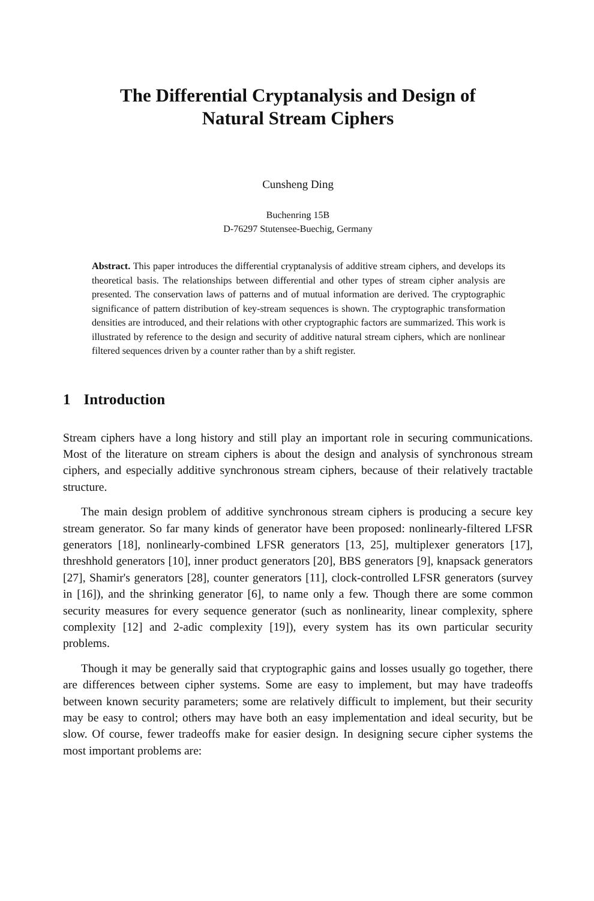The Differential Cryptanalysis and Design of
Natural Stream Ciphers
Cunsheng Ding
Buchenring 15B
D-76297 Stutensee-Buechig, Germany
Abstract. This paper introduces the differential cryptanalysis of additive stream ciphers, and develops its theoretical basis. The relationships between differential and other types of stream cipher analysis are presented. The conservation laws of patterns and of mutual information are derived. The cryptographic significance of pattern distribution of key-stream sequences is shown. The cryptographic transformation densities are introduced, and their relations with other cryptographic factors are summarized. This work is illustrated by reference to the design and security of additive natural stream ciphers, which are nonlinear filtered sequences driven by a counter rather than by a shift register.
1 Introduction
Stream ciphers have a long history and still play an important role in securing communications. Most of the literature on stream ciphers is about the design and analysis of synchronous stream ciphers, and especially additive synchronous stream ciphers, because of their relatively tractable structure.
The main design problem of additive synchronous stream ciphers is producing a secure key stream generator. So far many kinds of generator have been proposed: nonlinearly-filtered LFSR generators [18], nonlinearly-combined LFSR generators [13, 25], multiplexer generators [17], threshhold generators [10], inner product generators [20], BBS generators [9], knapsack generators [27], Shamir's generators [28], counter generators [11], clock-controlled LFSR generators (survey in [16]), and the shrinking generator [6], to name only a few. Though there are some common security measures for every sequence generator (such as nonlinearity, linear complexity, sphere complexity [12] and 2-adic complexity [19]), every system has its own particular security problems.
Though it may be generally said that cryptographic gains and losses usually go together, there are differences between cipher systems. Some are easy to implement, but may have tradeoffs between known security parameters; some are relatively difficult to implement, but their security may be easy to control; others may have both an easy implementation and ideal security, but be slow. Of course, fewer tradeoffs make for easier design. In designing secure cipher systems the most important problems are: